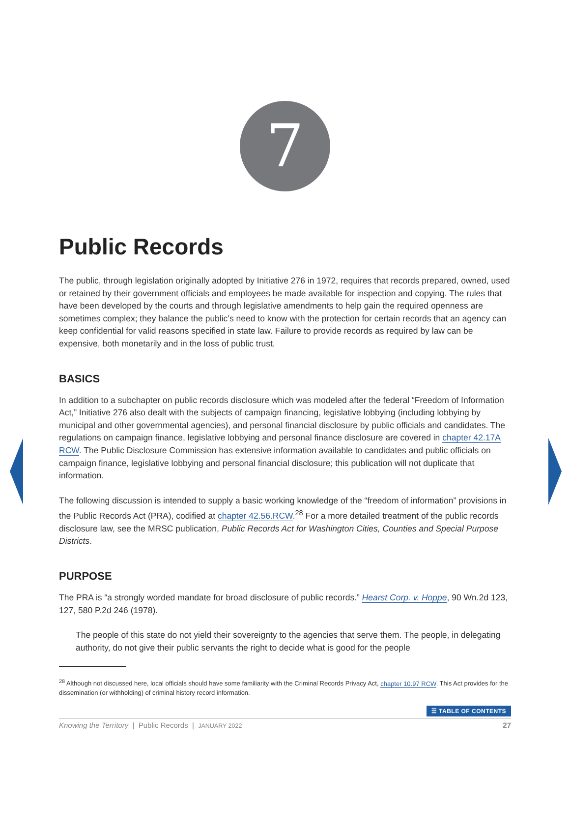7
Public Records
The public, through legislation originally adopted by Initiative 276 in 1972, requires that records prepared, owned, used or retained by their government officials and employees be made available for inspection and copying. The rules that have been developed by the courts and through legislative amendments to help gain the required openness are sometimes complex; they balance the public’s need to know with the protection for certain records that an agency can keep confidential for valid reasons specified in state law. Failure to provide records as required by law can be expensive, both monetarily and in the loss of public trust.
BASICS
In addition to a subchapter on public records disclosure which was modeled after the federal “Freedom of Information Act,” Initiative 276 also dealt with the subjects of campaign financing, legislative lobbying (including lobbying by municipal and other governmental agencies), and personal financial disclosure by public officials and candidates. The regulations on campaign finance, legislative lobbying and personal finance disclosure are covered in chapter 42.17A RCW. The Public Disclosure Commission has extensive information available to candidates and public officials on campaign finance, legislative lobbying and personal financial disclosure; this publication will not duplicate that information.
The following discussion is intended to supply a basic working knowledge of the “freedom of information” provisions in the Public Records Act (PRA), codified at chapter 42.56.RCW.<sup>28</sup> For a more detailed treatment of the public records disclosure law, see the MRSC publication, Public Records Act for Washington Cities, Counties and Special Purpose Districts.
PURPOSE
The PRA is “a strongly worded mandate for broad disclosure of public records.” Hearst Corp. v. Hoppe, 90 Wn.2d 123, 127, 580 P.2d 246 (1978).
The people of this state do not yield their sovereignty to the agencies that serve them. The people, in delegating authority, do not give their public servants the right to decide what is good for the people
<sup>28</sup> Although not discussed here, local officials should have some familiarity with the Criminal Records Privacy Act, chapter 10.97 RCW. This Act provides for the dissemination (or withholding) of criminal history record information.
☰ TABLE OF CONTENTS
Knowing the Territory | Public Records | JANUARY 2022
27